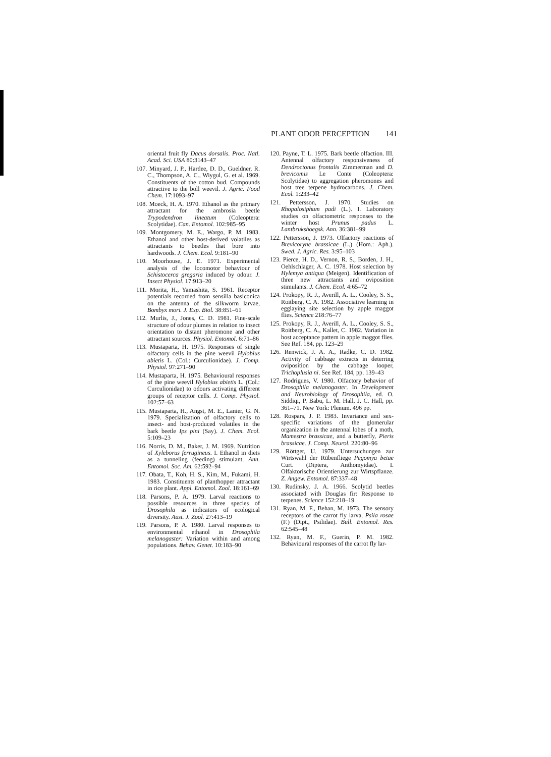PLANT ODOR PERCEPTION 141
oriental fruit fly Dacus dorsalis. Proc. Natl. Acad. Sci. USA 80:3143–47
107. Minyard, J. P., Hardee, D. D., Gueldner, R. C., Thompson, A. C., Wiygul, G. et al. 1969. Constituents of the cotton bud. Compounds attractive to the boll weevil. J. Agric. Food Chem. 17:1093–97
108. Moeck, H. A. 1970. Ethanol as the primary attractant for the ambrosia beetle Trypodendron lineatum (Coleoptera: Scolytidae). Can. Entomol. 102:985–95
109. Montgomery, M. E., Wargo, P. M. 1983. Ethanol and other host-derived volatiles as attractants to beetles that bore into hardwoods. J. Chem. Ecol. 9:181–90
110. Moorhouse, J. E. 1971. Experimental analysis of the locomotor behaviour of Schistocerca gregaria induced by odour. J. Insect Physiol. 17:913–20
111. Morita, H., Yamashita, S. 1961. Receptor potentials recorded from sensilla basiconica on the antenna of the silkworm larvae, Bombyx mori. J. Exp. Biol. 38:851–61
112. Murlis, J., Jones, C. D. 1981. Fine-scale structure of odour plumes in relation to insect orientation to distant pheromone and other attractant sources. Physiol. Entomol. 6:71–86
113. Mustaparta, H. 1975. Responses of single olfactory cells in the pine weevil Hylobius abietis L. (Col.: Curculionidae). J. Comp. Physiol. 97:271–90
114. Mustaparta, H. 1975. Behavioural responses of the pine weevil Hylobius abietis L. (Col.: Curculionidae) to odours activating different groups of receptor cells. J. Comp. Physiol. 102:57–63
115. Mustaparta, H., Angst, M. E., Lanier, G. N. 1979. Specialization of olfactory cells to insect- and host-produced volatiles in the bark beetle Ips pini (Say). J. Chem. Ecol. 5:109–23
116. Norris, D. M., Baker, J. M. 1969. Nutrition of Xyleborus ferrugineus. I. Ethanol in diets as a tunneling (feeding) stimulant. Ann. Entomol. Soc. Am. 62:592–94
117. Obata, T., Koh, H. S., Kim, M., Fukami, H. 1983. Constituents of planthopper attractant in rice plant. Appl. Entomol. Zool. 18:161–69
118. Parsons, P. A. 1979. Larval reactions to possible resources in three species of Drosophila as indicators of ecological diversity. Aust. J. Zool. 27:413–19
119. Parsons, P. A. 1980. Larval responses to environmental ethanol in Drosophila melanogaster: Variation within and among populations. Behav. Genet. 10:183–90
120. Payne, T. L. 1975. Bark beetle olfaction. III. Antennal olfactory responsiveness of Dendroctonus frontalis Zimmerman and D. brevicomis Le Conte (Coleoptera: Scolytidae) to aggregation pheromones and host tree terpene hydrocarbons. J. Chem. Ecol. 1:233–42
121. Pettersson, J. 1970. Studies on Rhopalosiphum padi (L.). I. Laboratory studies on olfactometric responses to the winter host Prunus padus L. Lantbrukshoegsk. Ann. 36:381–99
122. Pettersson, J. 1973. Olfactory reactions of Brevicoryne brassicae (L.) (Hom.: Aph.). Swed. J. Agric. Res. 3:95–103
123. Pierce, H. D., Vernon, R. S., Borden, J. H., Oehlschlager, A. C. 1978. Host selection by Hylemya antiqua (Meigen). Identification of three new attractants and oviposition stimulants. J. Chem. Ecol. 4:65–72
124. Prokopy, R. J., Averill, A. L., Cooley, S. S., Roitberg, C. A. 1982. Associative learning in egglaying site selection by apple maggot flies. Science 218:76–77
125. Prokopy, R. J., Averill, A. L., Cooley, S. S., Roitberg, C. A., Kallet, C. 1982. Variation in host acceptance pattern in apple maggot flies. See Ref. 184, pp. 123–29
126. Renwick, J. A. A., Radke, C. D. 1982. Activity of cabbage extracts in deterring oviposition by the cabbage looper, Trichoplusia ni. See Ref. 184, pp. 139–43
127. Rodrigues, V. 1980. Olfactory behavior of Drosophila melanogaster. In Development and Neurobiology of Drosophila, ed. O. Siddiqi, P. Babu, L. M. Hall, J. C. Hall, pp. 361–71. New York: Plenum. 496 pp.
128. Rospars, J. P. 1983. Invariance and sex-specific variations of the glomerular organization in the antennal lobes of a moth, Mamestra brassicae, and a butterfly, Pieris brassicae. J. Comp. Neurol. 220:80–96
129. Röttger, U. 1979. Untersuchungen zur Wirtswahl der Rübenfliege Pegomya betae Curt. (Diptera, Anthomyidae). I. Olfaktorische Orientierung zur Wirtspflanze. Z. Angew. Entomol. 87:337–48
130. Rudinsky, J. A. 1966. Scolytid beetles associated with Douglas fir: Response to terpenes. Science 152:218–19
131. Ryan, M. F., Behan, M. 1973. The sensory receptors of the carrot fly larva, Psila rosae (F.) (Dipt., Psilidae). Bull. Entomol. Res. 62:545–48
132. Ryan, M. F., Guerin, P. M. 1982. Behavioural responses of the carrot fly lar-